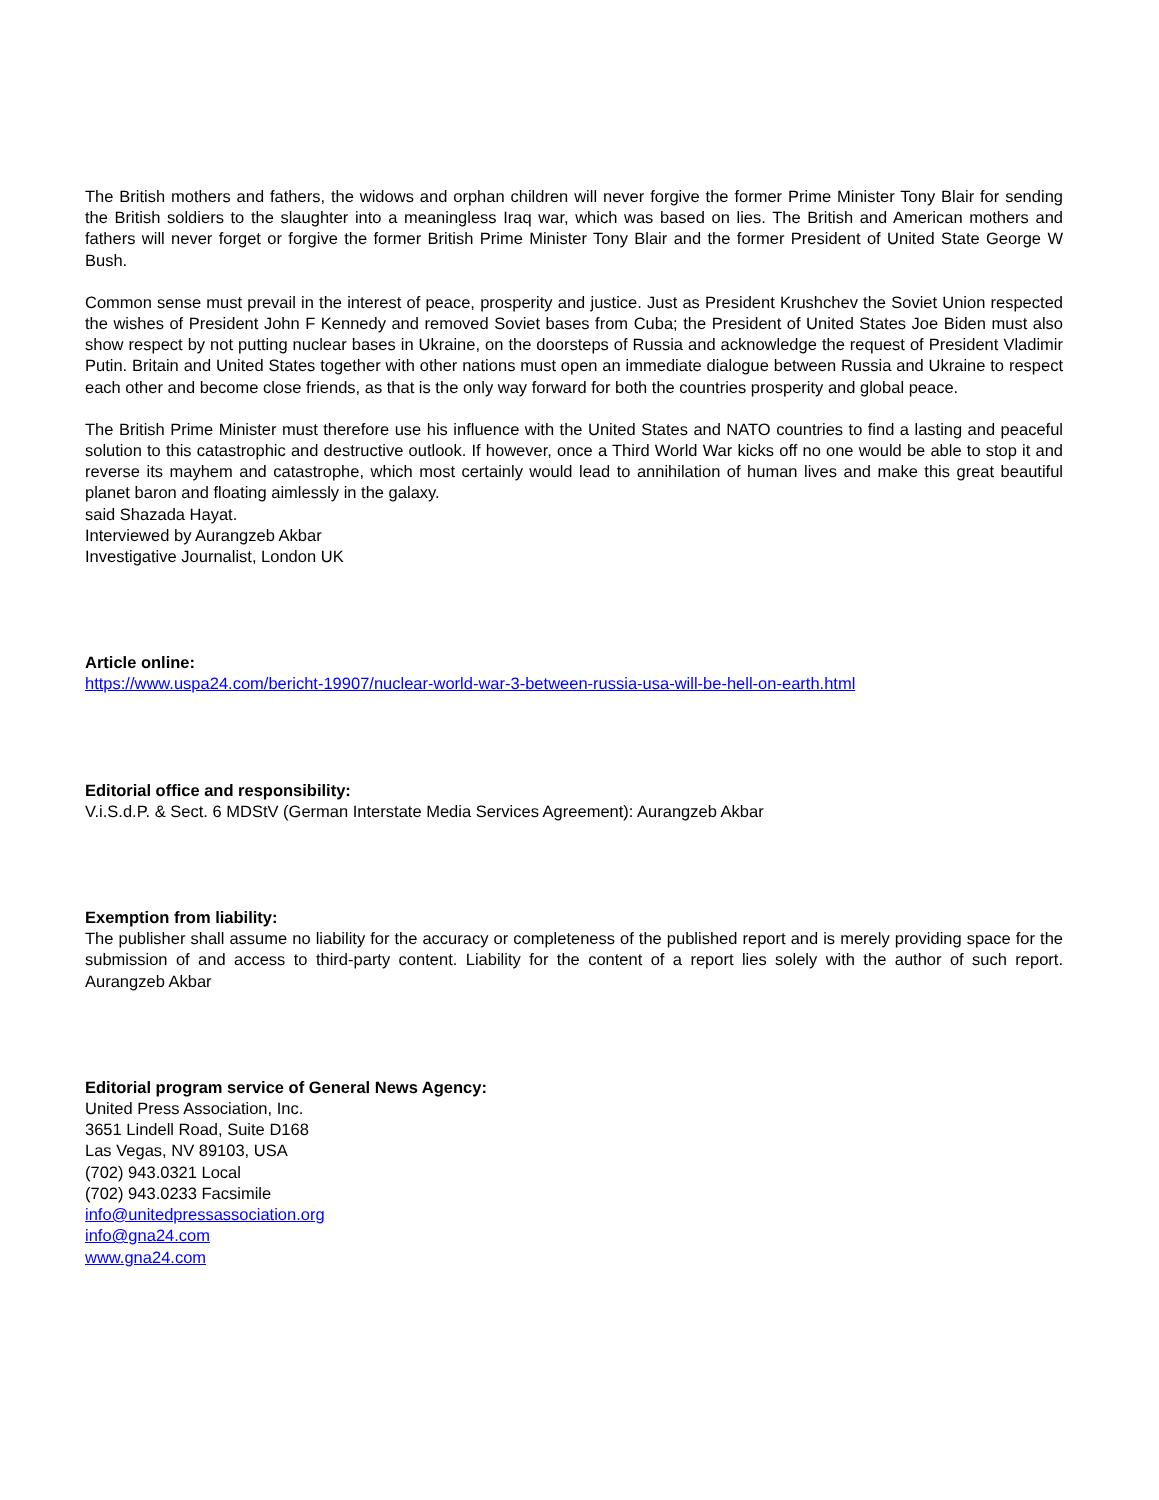The British mothers and fathers, the widows and orphan children will never forgive the former Prime Minister Tony Blair for sending the British soldiers to the slaughter into a meaningless Iraq war, which was based on lies. The British and American mothers and fathers will never forget or forgive the former British Prime Minister Tony Blair and the former President of United State George W Bush.
Common sense must prevail in the interest of peace, prosperity and justice. Just as President Krushchev the Soviet Union respected the wishes of President John F Kennedy and removed Soviet bases from Cuba; the President of United States Joe Biden must also show respect by not putting nuclear bases in Ukraine, on the doorsteps of Russia and acknowledge the request of President Vladimir Putin. Britain and United States together with other nations must open an immediate dialogue between Russia and Ukraine to respect each other and become close friends, as that is the only way forward for both the countries prosperity and global peace.
The British Prime Minister must therefore use his influence with the United States and NATO countries to find a lasting and peaceful solution to this catastrophic and destructive outlook. If however, once a Third World War kicks off no one would be able to stop it and reverse its mayhem and catastrophe, which most certainly would lead to annihilation of human lives and make this great beautiful planet baron and floating aimlessly in the galaxy.
said Shazada Hayat.
Interviewed by Aurangzeb Akbar
Investigative Journalist, London UK
Article online:
https://www.uspa24.com/bericht-19907/nuclear-world-war-3-between-russia-usa-will-be-hell-on-earth.html
Editorial office and responsibility:
V.i.S.d.P. & Sect. 6 MDStV (German Interstate Media Services Agreement): Aurangzeb Akbar
Exemption from liability:
The publisher shall assume no liability for the accuracy or completeness of the published report and is merely providing space for the submission of and access to third-party content. Liability for the content of a report lies solely with the author of such report. Aurangzeb Akbar
Editorial program service of General News Agency:
United Press Association, Inc.
3651 Lindell Road, Suite D168
Las Vegas, NV 89103, USA
(702) 943.0321 Local
(702) 943.0233 Facsimile
info@unitedpressassociation.org
info@gna24.com
www.gna24.com